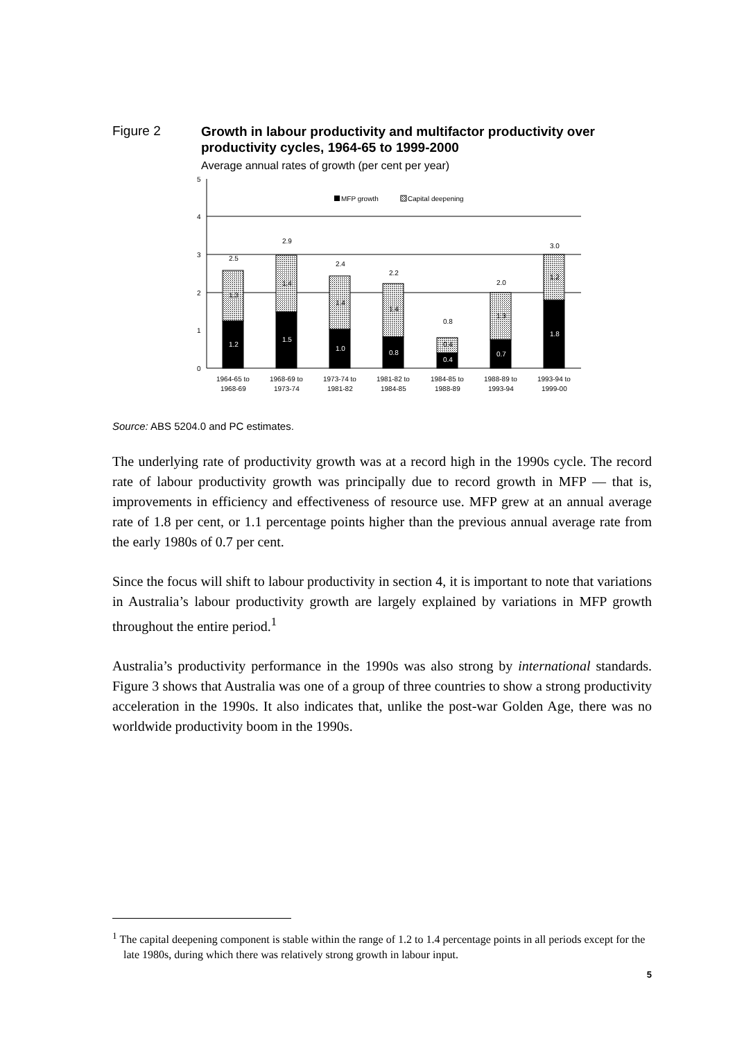Figure 2
Growth in labour productivity and multifactor productivity over productivity cycles, 1964-65 to 1999-2000
Average annual rates of growth (per cent per year)
5
4
3
2
1
0
MFP growth
Capital deepening
1.2
1.5
1.0
0.8
0.4
0.7
1.8
1.3
1.4
1.4
1.4
0.4
1.3
1.2
2.5
2.9
2.4
2.2
0.8
2.0
3.0
1964-65 to
1968-69
1968-69 to
1973-74
1973-74 to
1981-82
1981-82 to
1984-85
1984-85 to
1988-89
1988-89 to
1993-94
1993-94 to
1999-00
Source: ABS 5204.0 and PC estimates.
The underlying rate of productivity growth was at a record high in the 1990s cycle. The record rate of labour productivity growth was principally due to record growth in MFP — that is, improvements in efficiency and effectiveness of resource use. MFP grew at an annual average rate of 1.8 per cent, or 1.1 percentage points higher than the previous annual average rate from the early 1980s of 0.7 per cent.
Since the focus will shift to labour productivity in section 4, it is important to note that variations in Australia’s labour productivity growth are largely explained by variations in MFP growth throughout the entire period.<sup>1</sup>
Australia’s productivity performance in the 1990s was also strong by international standards. Figure 3 shows that Australia was one of a group of three countries to show a strong productivity acceleration in the 1990s. It also indicates that, unlike the post-war Golden Age, there was no worldwide productivity boom in the 1990s.
<sup>1</sup> The capital deepening component is stable within the range of 1.2 to 1.4 percentage points in all periods except for the late 1980s, during which there was relatively strong growth in labour input.
5